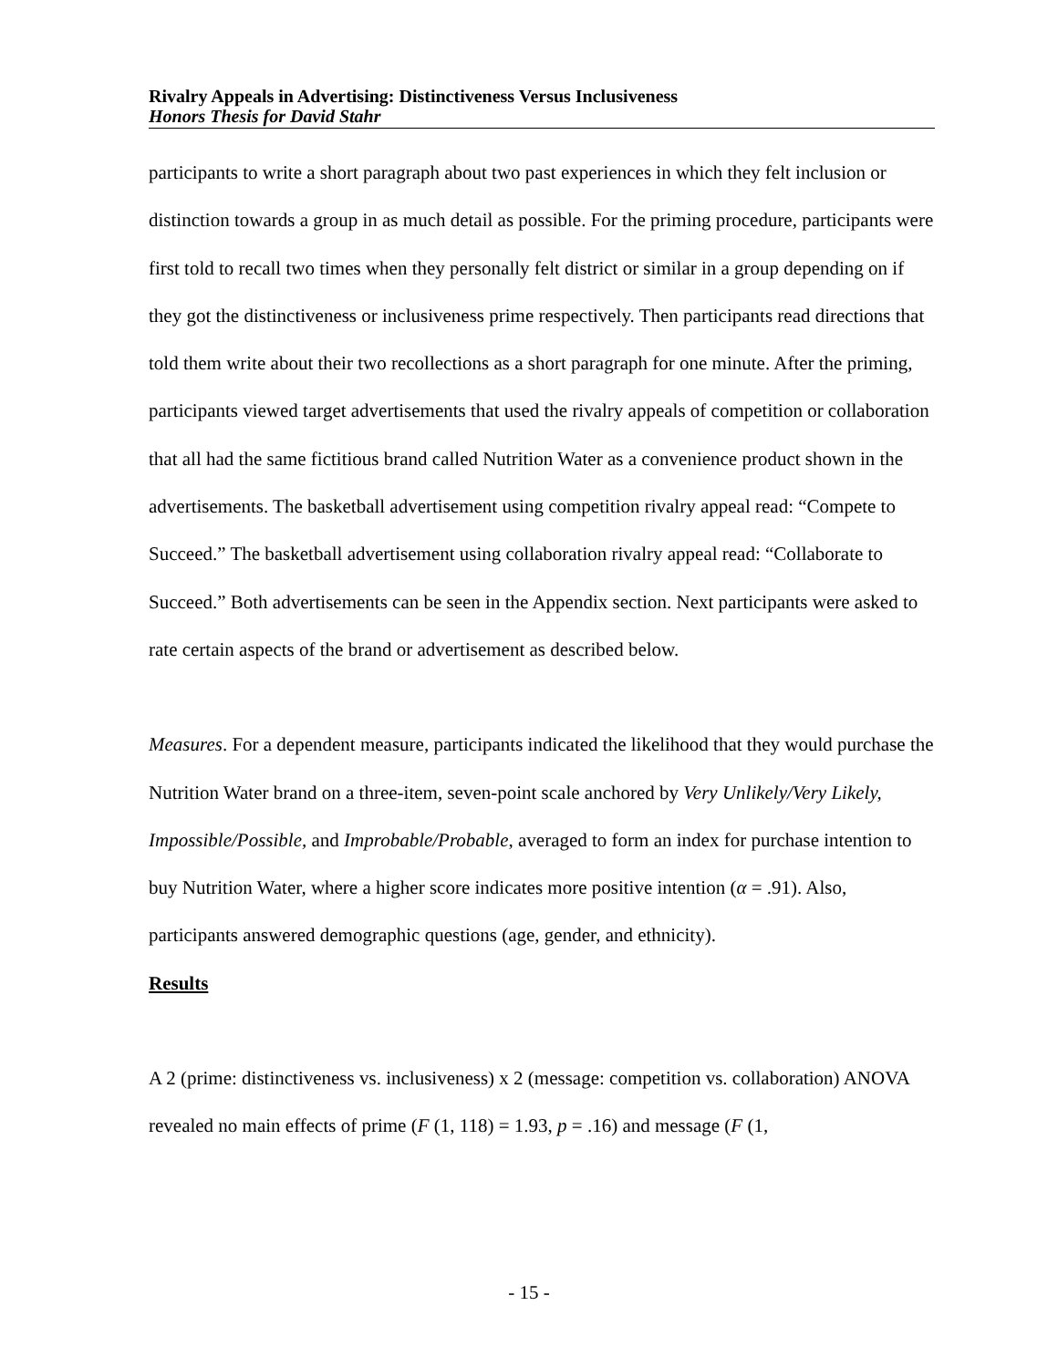Rivalry Appeals in Advertising: Distinctiveness Versus Inclusiveness
Honors Thesis for David Stahr
participants to write a short paragraph about two past experiences in which they felt inclusion or distinction towards a group in as much detail as possible. For the priming procedure, participants were first told to recall two times when they personally felt district or similar in a group depending on if they got the distinctiveness or inclusiveness prime respectively. Then participants read directions that told them write about their two recollections as a short paragraph for one minute. After the priming, participants viewed target advertisements that used the rivalry appeals of competition or collaboration that all had the same fictitious brand called Nutrition Water as a convenience product shown in the advertisements. The basketball advertisement using competition rivalry appeal read: “Compete to Succeed.” The basketball advertisement using collaboration rivalry appeal read: “Collaborate to Succeed.” Both advertisements can be seen in the Appendix section. Next participants were asked to rate certain aspects of the brand or advertisement as described below.
Measures. For a dependent measure, participants indicated the likelihood that they would purchase the Nutrition Water brand on a three-item, seven-point scale anchored by Very Unlikely/Very Likely, Impossible/Possible, and Improbable/Probable, averaged to form an index for purchase intention to buy Nutrition Water, where a higher score indicates more positive intention (α = .91). Also, participants answered demographic questions (age, gender, and ethnicity).
Results
A 2 (prime: distinctiveness vs. inclusiveness) x 2 (message: competition vs. collaboration) ANOVA revealed no main effects of prime (F (1, 118) = 1.93, p = .16) and message (F (1,
- 15 -